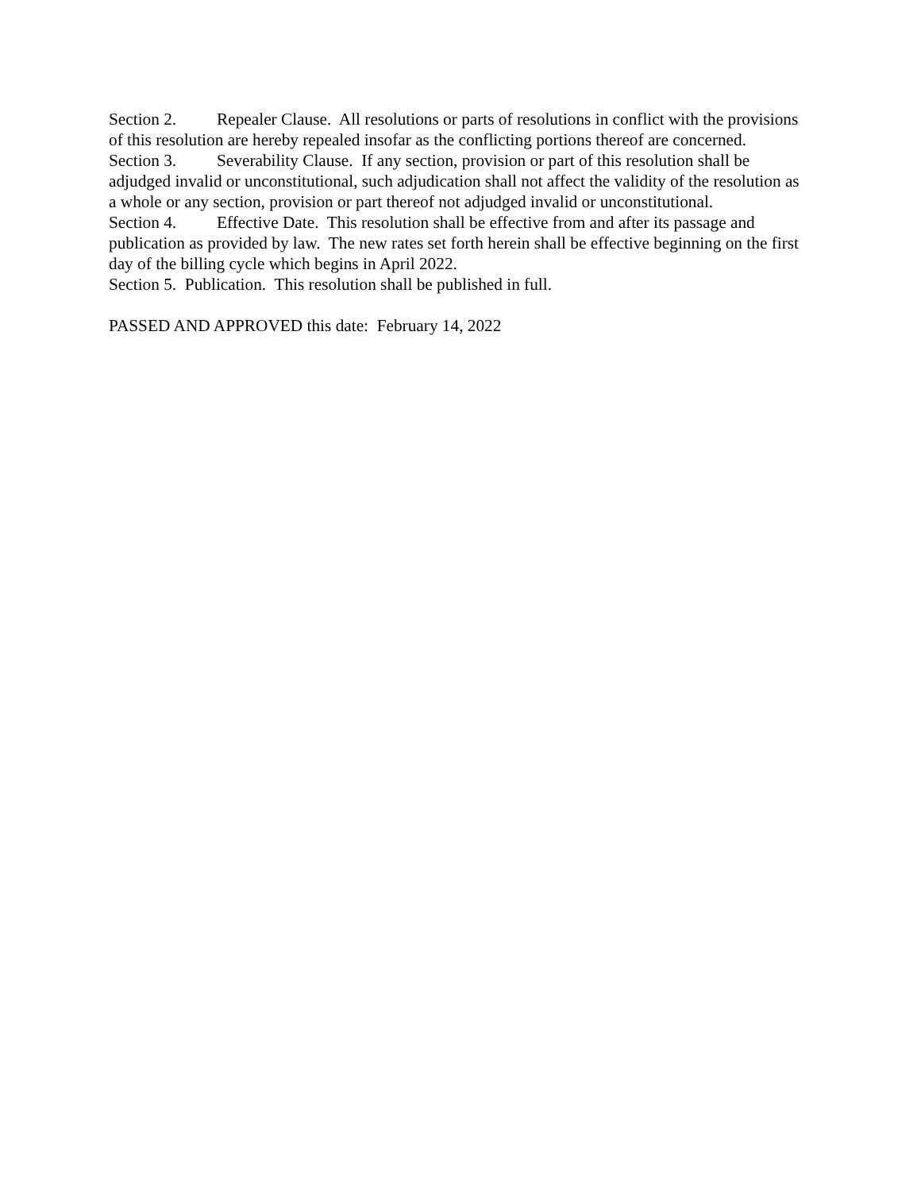Section 2. Repealer Clause. All resolutions or parts of resolutions in conflict with the provisions of this resolution are hereby repealed insofar as the conflicting portions thereof are concerned.
Section 3. Severability Clause. If any section, provision or part of this resolution shall be adjudged invalid or unconstitutional, such adjudication shall not affect the validity of the resolution as a whole or any section, provision or part thereof not adjudged invalid or unconstitutional.
Section 4. Effective Date. This resolution shall be effective from and after its passage and publication as provided by law. The new rates set forth herein shall be effective beginning on the first day of the billing cycle which begins in April 2022.
Section 5. Publication. This resolution shall be published in full.
PASSED AND APPROVED this date: February 14, 2022